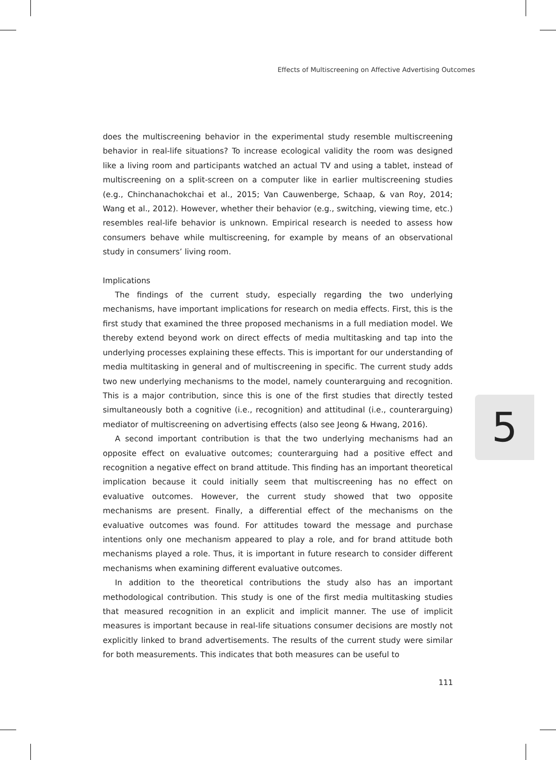Effects of Multiscreening on Affective Advertising Outcomes
does the multiscreening behavior in the experimental study resemble multiscreening behavior in real-life situations? To increase ecological validity the room was designed like a living room and participants watched an actual TV and using a tablet, instead of multiscreening on a split-screen on a computer like in earlier multiscreening studies (e.g., Chinchanachokchai et al., 2015; Van Cauwenberge, Schaap, & van Roy, 2014; Wang et al., 2012). However, whether their behavior (e.g., switching, viewing time, etc.) resembles real-life behavior is unknown. Empirical research is needed to assess how consumers behave while multiscreening, for example by means of an observational study in consumers’ living room.
Implications
The findings of the current study, especially regarding the two underlying mechanisms, have important implications for research on media effects. First, this is the first study that examined the three proposed mechanisms in a full mediation model. We thereby extend beyond work on direct effects of media multitasking and tap into the underlying processes explaining these effects. This is important for our understanding of media multitasking in general and of multiscreening in specific. The current study adds two new underlying mechanisms to the model, namely counterarguing and recognition. This is a major contribution, since this is one of the first studies that directly tested simultaneously both a cognitive (i.e., recognition) and attitudinal (i.e., counterarguing) mediator of multiscreening on advertising effects (also see Jeong & Hwang, 2016).
A second important contribution is that the two underlying mechanisms had an opposite effect on evaluative outcomes; counterarguing had a positive effect and recognition a negative effect on brand attitude. This finding has an important theoretical implication because it could initially seem that multiscreening has no effect on evaluative outcomes. However, the current study showed that two opposite mechanisms are present. Finally, a differential effect of the mechanisms on the evaluative outcomes was found. For attitudes toward the message and purchase intentions only one mechanism appeared to play a role, and for brand attitude both mechanisms played a role. Thus, it is important in future research to consider different mechanisms when examining different evaluative outcomes.
In addition to the theoretical contributions the study also has an important methodological contribution. This study is one of the first media multitasking studies that measured recognition in an explicit and implicit manner. The use of implicit measures is important because in real-life situations consumer decisions are mostly not explicitly linked to brand advertisements. The results of the current study were similar for both measurements. This indicates that both measures can be useful to
5
111